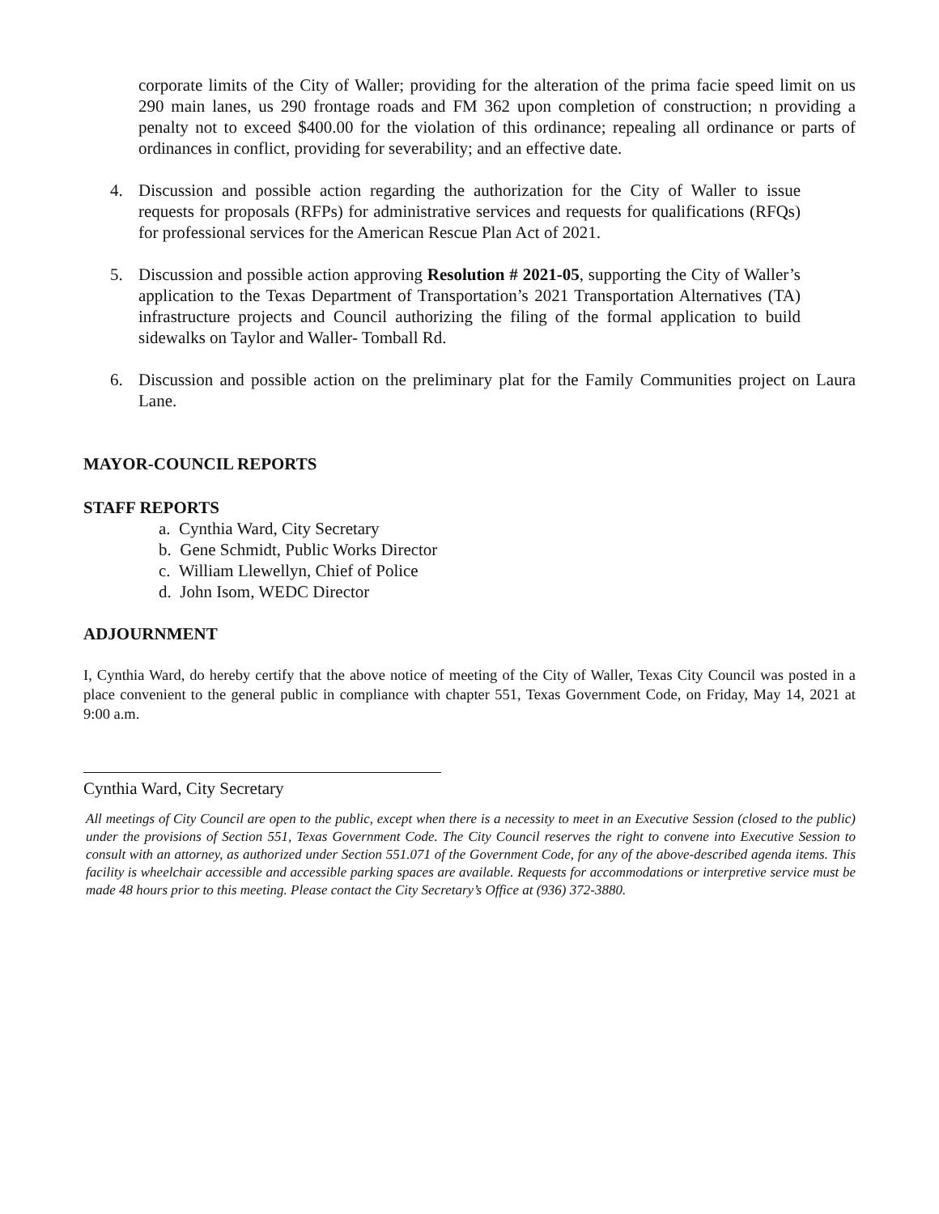corporate limits of the City of Waller; providing for the alteration of the prima facie speed limit on us 290 main lanes, us 290 frontage roads and FM 362 upon completion of construction; n providing a penalty not to exceed $400.00 for the violation of this ordinance; repealing all ordinance or parts of ordinances in conflict, providing for severability; and an effective date.
4. Discussion and possible action regarding the authorization for the City of Waller to issue requests for proposals (RFPs) for administrative services and requests for qualifications (RFQs) for professional services for the American Rescue Plan Act of 2021.
5. Discussion and possible action approving Resolution # 2021-05, supporting the City of Waller’s application to the Texas Department of Transportation’s 2021 Transportation Alternatives (TA) infrastructure projects and Council authorizing the filing of the formal application to build sidewalks on Taylor and Waller- Tomball Rd.
6. Discussion and possible action on the preliminary plat for the Family Communities project on Laura Lane.
MAYOR-COUNCIL REPORTS
STAFF REPORTS
a. Cynthia Ward, City Secretary
b. Gene Schmidt, Public Works Director
c. William Llewellyn, Chief of Police
d. John Isom, WEDC Director
ADJOURNMENT
I, Cynthia Ward, do hereby certify that the above notice of meeting of the City of Waller, Texas City Council was posted in a place convenient to the general public in compliance with chapter 551, Texas Government Code, on Friday, May 14, 2021 at 9:00 a.m.
Cynthia Ward, City Secretary
All meetings of City Council are open to the public, except when there is a necessity to meet in an Executive Session (closed to the public) under the provisions of Section 551, Texas Government Code. The City Council reserves the right to convene into Executive Session to consult with an attorney, as authorized under Section 551.071 of the Government Code, for any of the above-described agenda items. This facility is wheelchair accessible and accessible parking spaces are available. Requests for accommodations or interpretive service must be made 48 hours prior to this meeting. Please contact the City Secretary’s Office at (936) 372-3880.